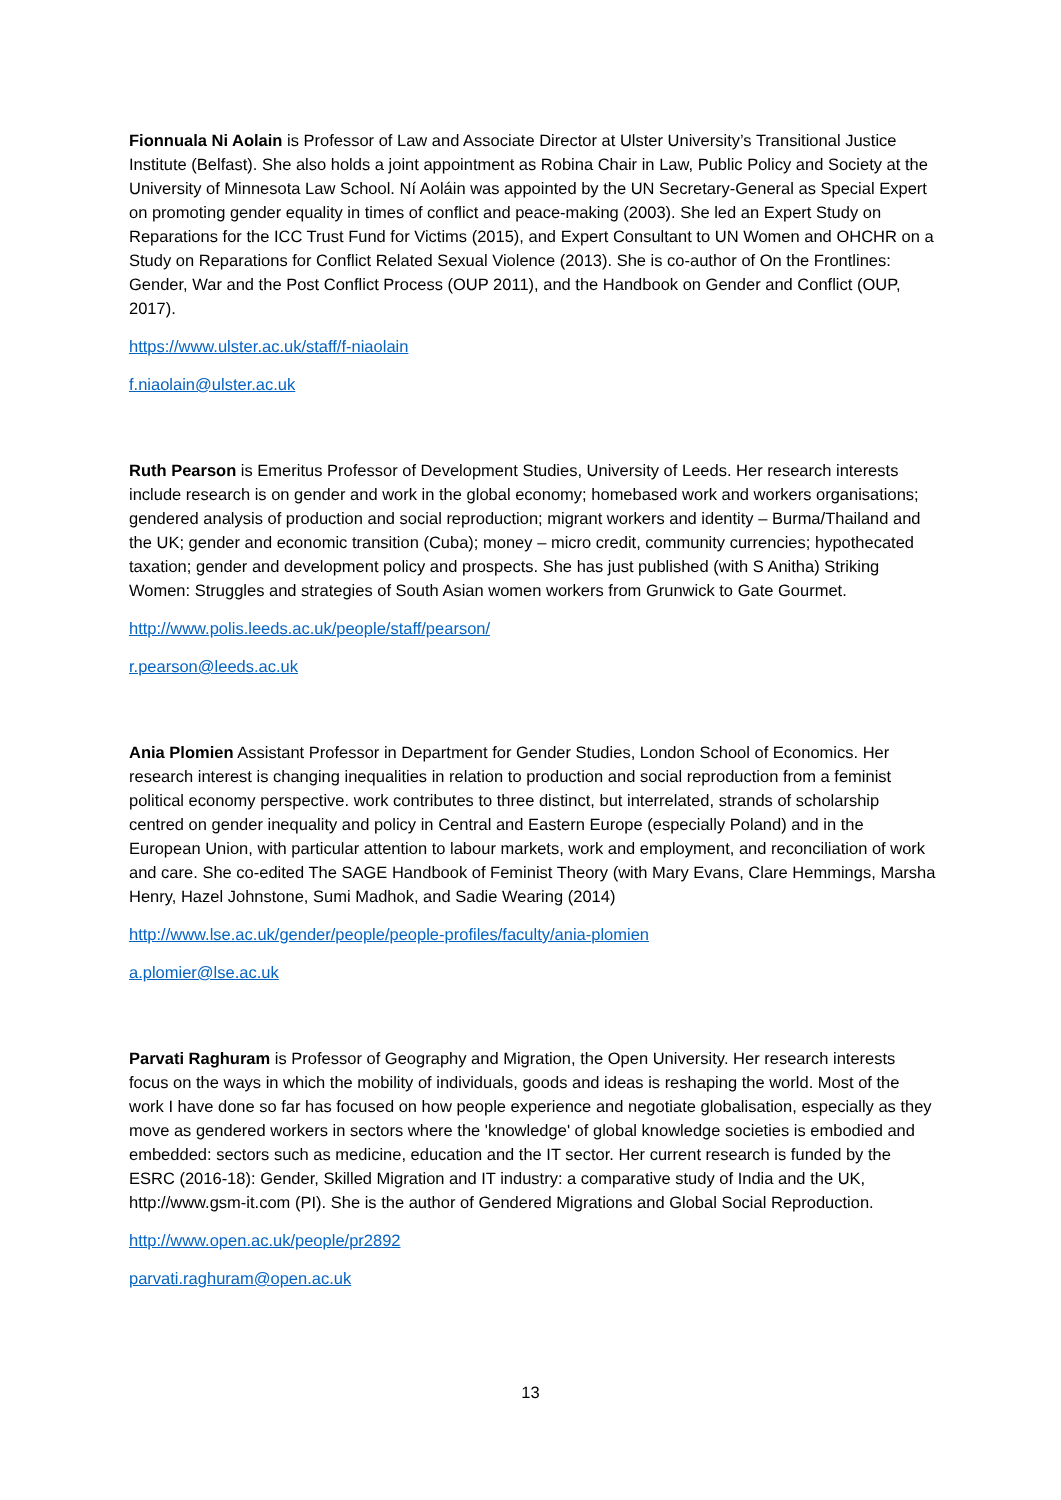Fionnuala Ni Aolain is Professor of Law and Associate Director at Ulster University’s Transitional Justice Institute (Belfast). She also holds a joint appointment as Robina Chair in Law, Public Policy and Society at the University of Minnesota Law School. Ní Aoláin was appointed by the UN Secretary-General as Special Expert on promoting gender equality in times of conflict and peace-making (2003). She led an Expert Study on Reparations for the ICC Trust Fund for Victims (2015), and Expert Consultant to UN Women and OHCHR on a Study on Reparations for Conflict Related Sexual Violence (2013). She is co-author of On the Frontlines: Gender, War and the Post Conflict Process (OUP 2011), and the Handbook on Gender and Conflict (OUP, 2017).
https://www.ulster.ac.uk/staff/f-niaolain
f.niaolain@ulster.ac.uk
Ruth Pearson is Emeritus Professor of Development Studies, University of Leeds. Her research interests include research is on gender and work in the global economy; homebased work and workers organisations; gendered analysis of production and social reproduction; migrant workers and identity – Burma/Thailand and the UK; gender and economic transition (Cuba); money – micro credit, community currencies; hypothecated taxation; gender and development policy and prospects. She has just published (with S Anitha) Striking Women: Struggles and strategies of South Asian women workers from Grunwick to Gate Gourmet.
http://www.polis.leeds.ac.uk/people/staff/pearson/
r.pearson@leeds.ac.uk
Ania Plomien Assistant Professor in Department for Gender Studies, London School of Economics. Her research interest is changing inequalities in relation to production and social reproduction from a feminist political economy perspective. work contributes to three distinct, but interrelated, strands of scholarship centred on gender inequality and policy in Central and Eastern Europe (especially Poland) and in the European Union, with particular attention to labour markets, work and employment, and reconciliation of work and care. She co-edited The SAGE Handbook of Feminist Theory (with Mary Evans, Clare Hemmings, Marsha Henry, Hazel Johnstone, Sumi Madhok, and Sadie Wearing (2014)
http://www.lse.ac.uk/gender/people/people-profiles/faculty/ania-plomien
a.plomier@lse.ac.uk
Parvati Raghuram is Professor of Geography and Migration, the Open University. Her research interests focus on the ways in which the mobility of individuals, goods and ideas is reshaping the world. Most of the work I have done so far has focused on how people experience and negotiate globalisation, especially as they move as gendered workers in sectors where the 'knowledge' of global knowledge societies is embodied and embedded: sectors such as medicine, education and the IT sector. Her current research is funded by the ESRC (2016-18): Gender, Skilled Migration and IT industry: a comparative study of India and the UK, http://www.gsm-it.com (PI). She is the author of Gendered Migrations and Global Social Reproduction.
http://www.open.ac.uk/people/pr2892
parvati.raghuram@open.ac.uk
13